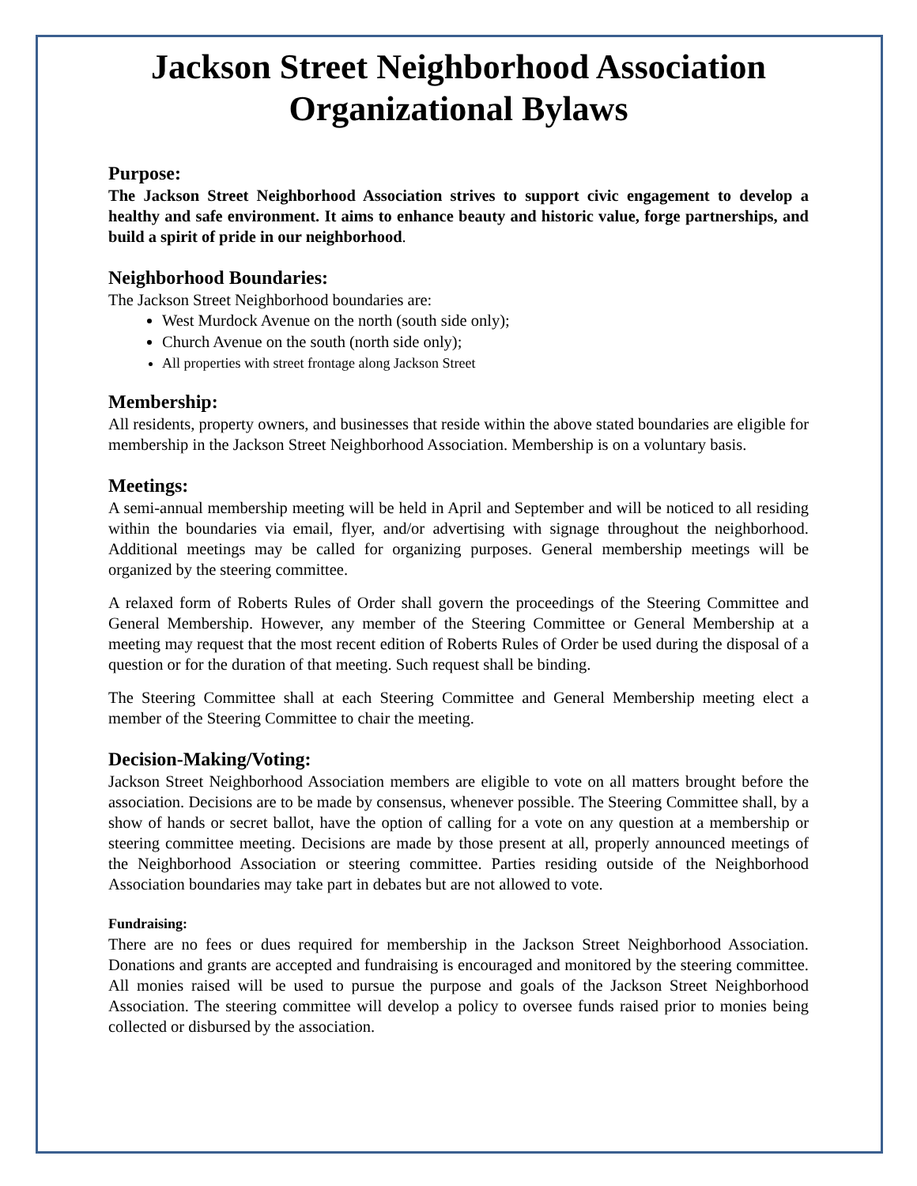Jackson Street Neighborhood Association
Organizational Bylaws
Purpose:
The Jackson Street Neighborhood Association strives to support civic engagement to develop a healthy and safe environment. It aims to enhance beauty and historic value, forge partnerships, and build a spirit of pride in our neighborhood.
Neighborhood Boundaries:
The Jackson Street Neighborhood boundaries are:
West Murdock Avenue on the north (south side only);
Church Avenue on the south (north side only);
All properties with street frontage along Jackson Street
Membership:
All residents, property owners, and businesses that reside within the above stated boundaries are eligible for membership in the Jackson Street Neighborhood Association. Membership is on a voluntary basis.
Meetings:
A semi-annual membership meeting will be held in April and September and will be noticed to all residing within the boundaries via email, flyer, and/or advertising with signage throughout the neighborhood. Additional meetings may be called for organizing purposes. General membership meetings will be organized by the steering committee.
A relaxed form of Roberts Rules of Order shall govern the proceedings of the Steering Committee and General Membership. However, any member of the Steering Committee or General Membership at a meeting may request that the most recent edition of Roberts Rules of Order be used during the disposal of a question or for the duration of that meeting. Such request shall be binding.
The Steering Committee shall at each Steering Committee and General Membership meeting elect a member of the Steering Committee to chair the meeting.
Decision-Making/Voting:
Jackson Street Neighborhood Association members are eligible to vote on all matters brought before the association. Decisions are to be made by consensus, whenever possible. The Steering Committee shall, by a show of hands or secret ballot, have the option of calling for a vote on any question at a membership or steering committee meeting. Decisions are made by those present at all, properly announced meetings of the Neighborhood Association or steering committee. Parties residing outside of the Neighborhood Association boundaries may take part in debates but are not allowed to vote.
Fundraising:
There are no fees or dues required for membership in the Jackson Street Neighborhood Association. Donations and grants are accepted and fundraising is encouraged and monitored by the steering committee. All monies raised will be used to pursue the purpose and goals of the Jackson Street Neighborhood Association. The steering committee will develop a policy to oversee funds raised prior to monies being collected or disbursed by the association.